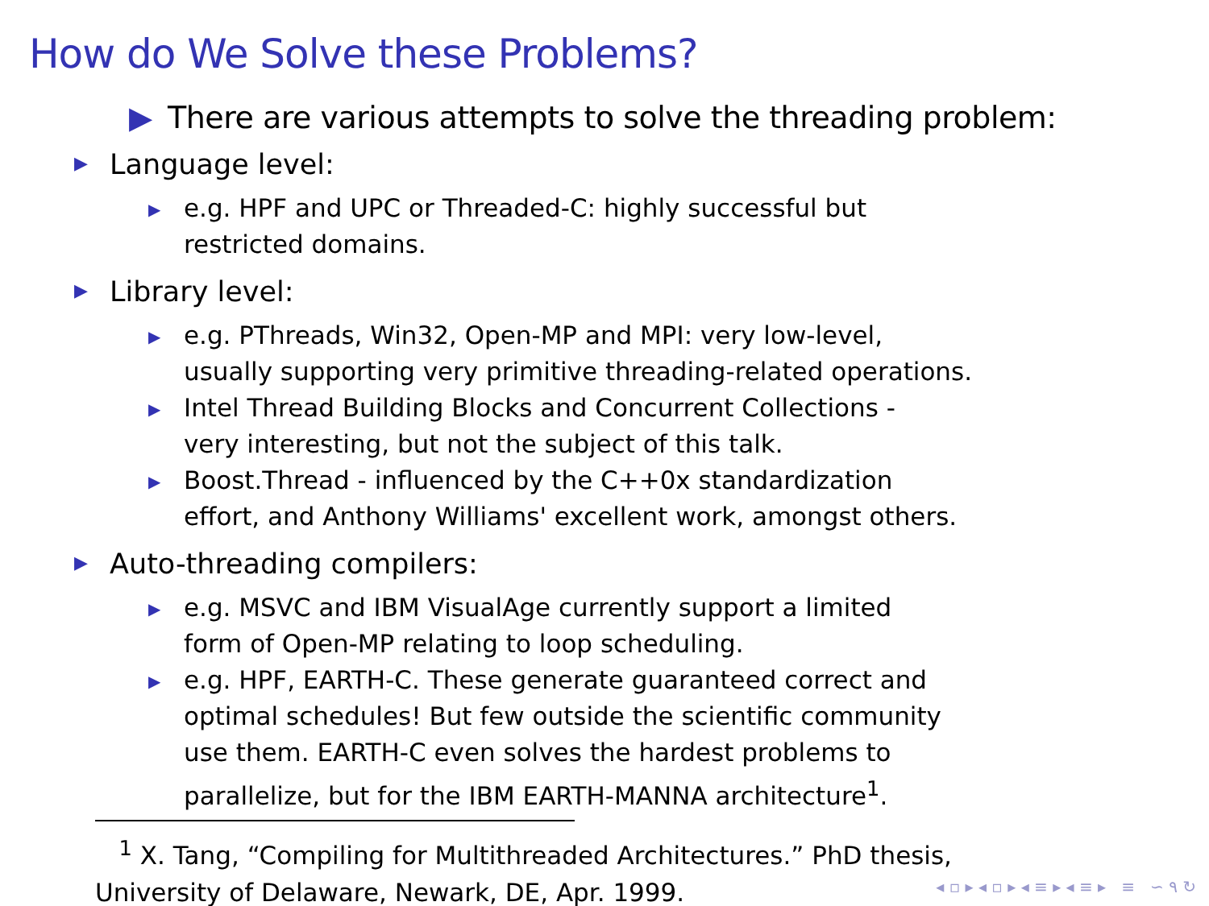How do We Solve these Problems?
▶ There are various attempts to solve the threading problem:
▶ Language level:
▶ e.g. HPF and UPC or Threaded-C: highly successful but
restricted domains.
▶ Library level:
▶ e.g. PThreads, Win32, Open-MP and MPI: very low-level,
usually supporting very primitive threading-related operations.
▶ Intel Thread Building Blocks and Concurrent Collections -
very interesting, but not the subject of this talk.
▶ Boost.Thread - influenced by the C++0x standardization
effort, and Anthony Williams' excellent work, amongst others.
▶ Auto-threading compilers:
▶ e.g. MSVC and IBM VisualAge currently support a limited
form of Open-MP relating to loop scheduling.
▶ e.g. HPF, EARTH-C. These generate guaranteed correct and
optimal schedules! But few outside the scientific community
use them. EARTH-C even solves the hardest problems to
parallelize, but for the IBM EARTH-MANNA architecture<sup>1</sup>.
<sup>1</sup> X. Tang, “Compiling for Multithreaded Architectures.” PhD thesis,
University of Delaware, Newark, DE, Apr. 1999.
◂ ▫ ▸ ◂ ▫ ▸ ◂ ≡ ▸ ◂ ≡ ▸ ≡ ∽ ۹ ↻